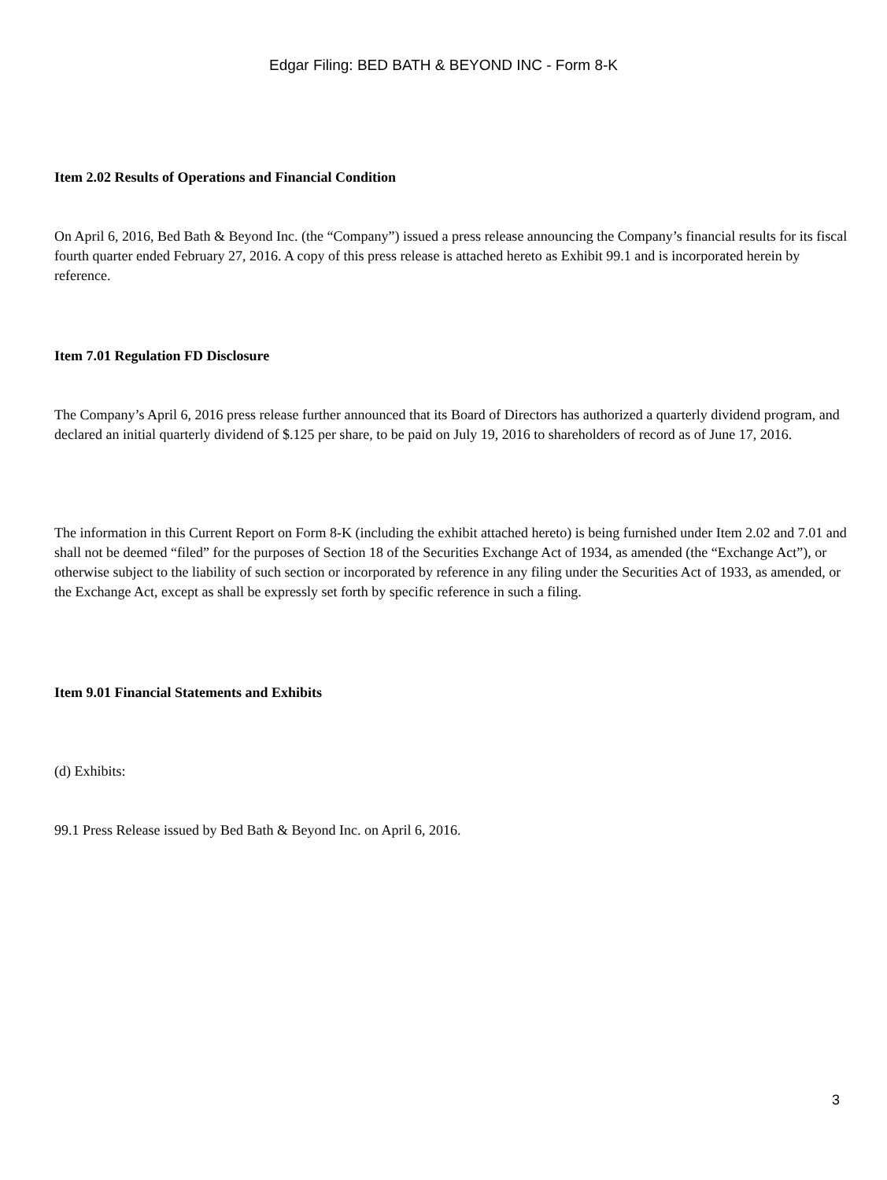Edgar Filing: BED BATH & BEYOND INC - Form 8-K
Item 2.02 Results of Operations and Financial Condition
On April 6, 2016, Bed Bath & Beyond Inc. (the “Company”) issued a press release announcing the Company’s financial results for its fiscal fourth quarter ended February 27, 2016. A copy of this press release is attached hereto as Exhibit 99.1 and is incorporated herein by reference.
Item 7.01 Regulation FD Disclosure
The Company’s April 6, 2016 press release further announced that its Board of Directors has authorized a quarterly dividend program, and declared an initial quarterly dividend of $.125 per share, to be paid on July 19, 2016 to shareholders of record as of June 17, 2016.
The information in this Current Report on Form 8-K (including the exhibit attached hereto) is being furnished under Item 2.02 and 7.01 and shall not be deemed “filed” for the purposes of Section 18 of the Securities Exchange Act of 1934, as amended (the “Exchange Act”), or otherwise subject to the liability of such section or incorporated by reference in any filing under the Securities Act of 1933, as amended, or the Exchange Act, except as shall be expressly set forth by specific reference in such a filing.
Item 9.01 Financial Statements and Exhibits
(d) Exhibits:
99.1 Press Release issued by Bed Bath & Beyond Inc. on April 6, 2016.
3